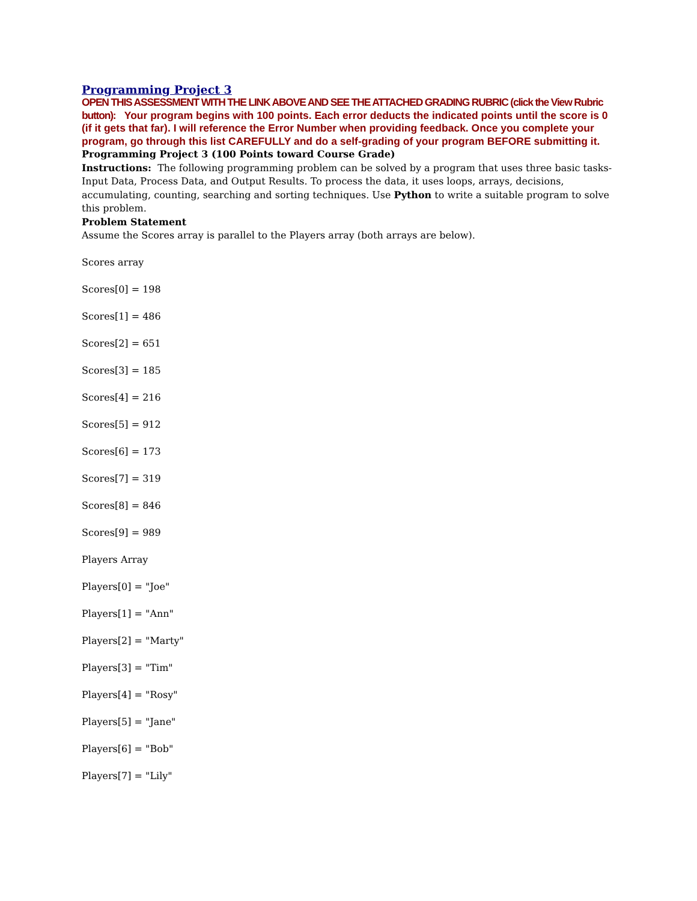Programming Project 3
OPEN THIS ASSESSMENT WITH THE LINK ABOVE AND SEE THE ATTACHED GRADING RUBRIC (click the View Rubric button): Your program begins with 100 points. Each error deducts the indicated points until the score is 0 (if it gets that far). I will reference the Error Number when providing feedback. Once you complete your program, go through this list CAREFULLY and do a self-grading of your program BEFORE submitting it.
Programming Project 3 (100 Points toward Course Grade)
Instructions: The following programming problem can be solved by a program that uses three basic tasks- Input Data, Process Data, and Output Results. To process the data, it uses loops, arrays, decisions, accumulating, counting, searching and sorting techniques. Use Python to write a suitable program to solve this problem.
Problem Statement
Assume the Scores array is parallel to the Players array (both arrays are below).
Scores array
Scores[0] = 198
Scores[1] = 486
Scores[2] = 651
Scores[3] = 185
Scores[4] = 216
Scores[5] = 912
Scores[6] = 173
Scores[7] = 319
Scores[8] = 846
Scores[9] = 989
Players Array
Players[0] = "Joe"
Players[1] = "Ann"
Players[2] = "Marty"
Players[3] = "Tim"
Players[4] = "Rosy"
Players[5] = "Jane"
Players[6] = "Bob"
Players[7] = "Lily"